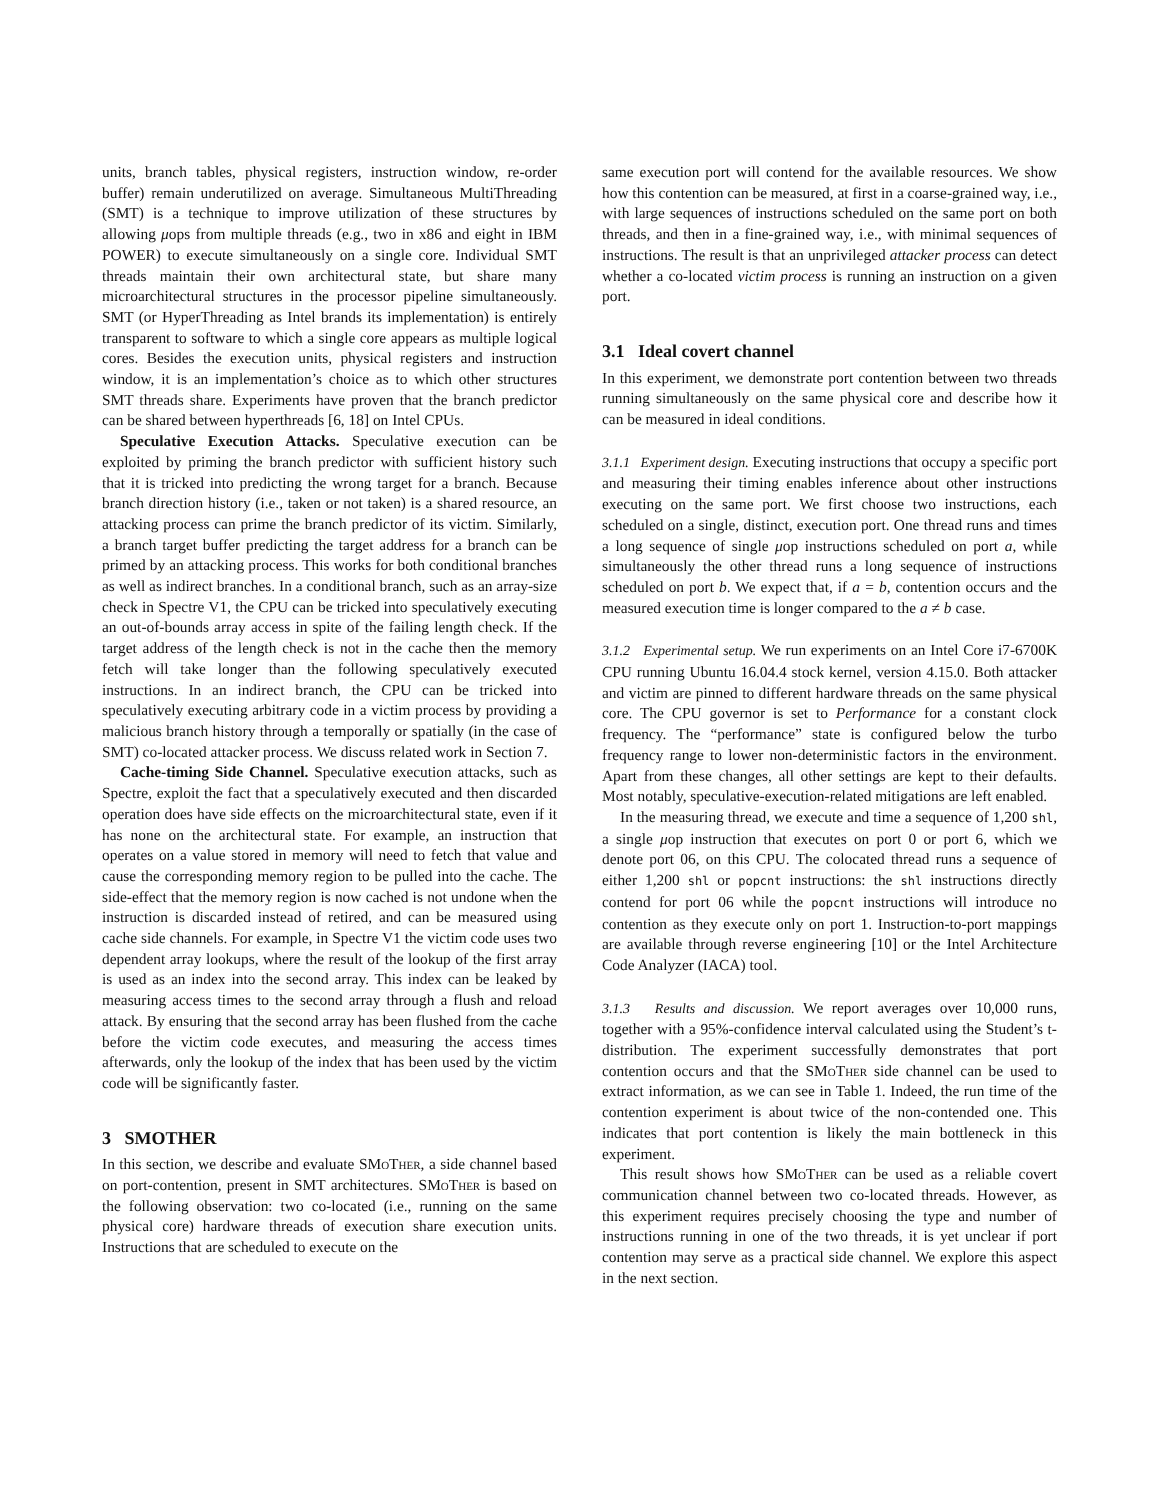units, branch tables, physical registers, instruction window, re-order buffer) remain underutilized on average. Simultaneous MultiThreading (SMT) is a technique to improve utilization of these structures by allowing μops from multiple threads (e.g., two in x86 and eight in IBM POWER) to execute simultaneously on a single core. Individual SMT threads maintain their own architectural state, but share many microarchitectural structures in the processor pipeline simultaneously. SMT (or HyperThreading as Intel brands its implementation) is entirely transparent to software to which a single core appears as multiple logical cores. Besides the execution units, physical registers and instruction window, it is an implementation’s choice as to which other structures SMT threads share. Experiments have proven that the branch predictor can be shared between hyperthreads [6, 18] on Intel CPUs.
Speculative Execution Attacks. Speculative execution can be exploited by priming the branch predictor with sufficient history such that it is tricked into predicting the wrong target for a branch. Because branch direction history (i.e., taken or not taken) is a shared resource, an attacking process can prime the branch predictor of its victim. Similarly, a branch target buffer predicting the target address for a branch can be primed by an attacking process. This works for both conditional branches as well as indirect branches. In a conditional branch, such as an array-size check in Spectre V1, the CPU can be tricked into speculatively executing an out-of-bounds array access in spite of the failing length check. If the target address of the length check is not in the cache then the memory fetch will take longer than the following speculatively executed instructions. In an indirect branch, the CPU can be tricked into speculatively executing arbitrary code in a victim process by providing a malicious branch history through a temporally or spatially (in the case of SMT) co-located attacker process. We discuss related work in Section 7.
Cache-timing Side Channel. Speculative execution attacks, such as Spectre, exploit the fact that a speculatively executed and then discarded operation does have side effects on the microarchitectural state, even if it has none on the architectural state. For example, an instruction that operates on a value stored in memory will need to fetch that value and cause the corresponding memory region to be pulled into the cache. The side-effect that the memory region is now cached is not undone when the instruction is discarded instead of retired, and can be measured using cache side channels. For example, in Spectre V1 the victim code uses two dependent array lookups, where the result of the lookup of the first array is used as an index into the second array. This index can be leaked by measuring access times to the second array through a flush and reload attack. By ensuring that the second array has been flushed from the cache before the victim code executes, and measuring the access times afterwards, only the lookup of the index that has been used by the victim code will be significantly faster.
3 SMOTHER
In this section, we describe and evaluate SMo Ther, a side channel based on port-contention, present in SMT architectures. SMo Ther is based on the following observation: two co-located (i.e., running on the same physical core) hardware threads of execution share execution units. Instructions that are scheduled to execute on the
same execution port will contend for the available resources. We show how this contention can be measured, at first in a coarse-grained way, i.e., with large sequences of instructions scheduled on the same port on both threads, and then in a fine-grained way, i.e., with minimal sequences of instructions. The result is that an unprivileged attacker process can detect whether a co-located victim process is running an instruction on a given port.
3.1 Ideal covert channel
In this experiment, we demonstrate port contention between two threads running simultaneously on the same physical core and describe how it can be measured in ideal conditions.
3.1.1 Experiment design.
Executing instructions that occupy a specific port and measuring their timing enables inference about other instructions executing on the same port. We first choose two instructions, each scheduled on a single, distinct, execution port. One thread runs and times a long sequence of single μop instructions scheduled on port a, while simultaneously the other thread runs a long sequence of instructions scheduled on port b. We expect that, if a = b, contention occurs and the measured execution time is longer compared to the a ≠ b case.
3.1.2 Experimental setup.
We run experiments on an Intel Core i7-6700K CPU running Ubuntu 16.04.4 stock kernel, version 4.15.0. Both attacker and victim are pinned to different hardware threads on the same physical core. The CPU governor is set to Performance for a constant clock frequency. The “performance” state is configured below the turbo frequency range to lower non-deterministic factors in the environment. Apart from these changes, all other settings are kept to their defaults. Most notably, speculative-execution-related mitigations are left enabled.
In the measuring thread, we execute and time a sequence of 1,200 shl, a single μop instruction that executes on port 0 or port 6, which we denote port 06, on this CPU. The colocated thread runs a sequence of either 1,200 shl or popcnt instructions: the shl instructions directly contend for port 06 while the popcnt instructions will introduce no contention as they execute only on port 1. Instruction-to-port mappings are available through reverse engineering [10] or the Intel Architecture Code Analyzer (IACA) tool.
3.1.3 Results and discussion.
We report averages over 10,000 runs, together with a 95%-confidence interval calculated using the Student’s t-distribution. The experiment successfully demonstrates that port contention occurs and that the SMo Ther side channel can be used to extract information, as we can see in Table 1. Indeed, the run time of the contention experiment is about twice of the non-contended one. This indicates that port contention is likely the main bottleneck in this experiment.
This result shows how SMo Ther can be used as a reliable covert communication channel between two co-located threads. However, as this experiment requires precisely choosing the type and number of instructions running in one of the two threads, it is yet unclear if port contention may serve as a practical side channel. We explore this aspect in the next section.